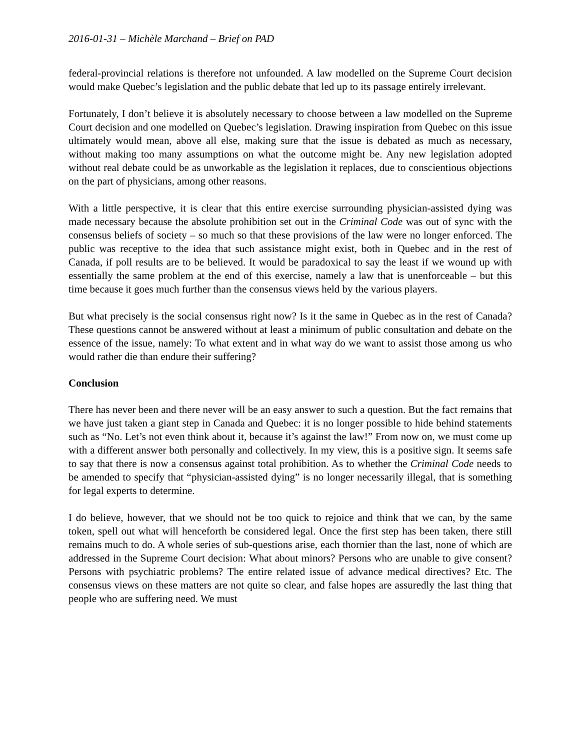2016-01-31 – Michèle Marchand – Brief on PAD
federal-provincial relations is therefore not unfounded. A law modelled on the Supreme Court decision would make Quebec’s legislation and the public debate that led up to its passage entirely irrelevant.
Fortunately, I don’t believe it is absolutely necessary to choose between a law modelled on the Supreme Court decision and one modelled on Quebec’s legislation. Drawing inspiration from Quebec on this issue ultimately would mean, above all else, making sure that the issue is debated as much as necessary, without making too many assumptions on what the outcome might be. Any new legislation adopted without real debate could be as unworkable as the legislation it replaces, due to conscientious objections on the part of physicians, among other reasons.
With a little perspective, it is clear that this entire exercise surrounding physician-assisted dying was made necessary because the absolute prohibition set out in the Criminal Code was out of sync with the consensus beliefs of society – so much so that these provisions of the law were no longer enforced. The public was receptive to the idea that such assistance might exist, both in Quebec and in the rest of Canada, if poll results are to be believed. It would be paradoxical to say the least if we wound up with essentially the same problem at the end of this exercise, namely a law that is unenforceable – but this time because it goes much further than the consensus views held by the various players.
But what precisely is the social consensus right now? Is it the same in Quebec as in the rest of Canada? These questions cannot be answered without at least a minimum of public consultation and debate on the essence of the issue, namely: To what extent and in what way do we want to assist those among us who would rather die than endure their suffering?
Conclusion
There has never been and there never will be an easy answer to such a question. But the fact remains that we have just taken a giant step in Canada and Quebec: it is no longer possible to hide behind statements such as “No. Let’s not even think about it, because it’s against the law!” From now on, we must come up with a different answer both personally and collectively. In my view, this is a positive sign. It seems safe to say that there is now a consensus against total prohibition. As to whether the Criminal Code needs to be amended to specify that “physician-assisted dying” is no longer necessarily illegal, that is something for legal experts to determine.
I do believe, however, that we should not be too quick to rejoice and think that we can, by the same token, spell out what will henceforth be considered legal. Once the first step has been taken, there still remains much to do. A whole series of sub-questions arise, each thornier than the last, none of which are addressed in the Supreme Court decision: What about minors? Persons who are unable to give consent? Persons with psychiatric problems? The entire related issue of advance medical directives? Etc. The consensus views on these matters are not quite so clear, and false hopes are assuredly the last thing that people who are suffering need. We must